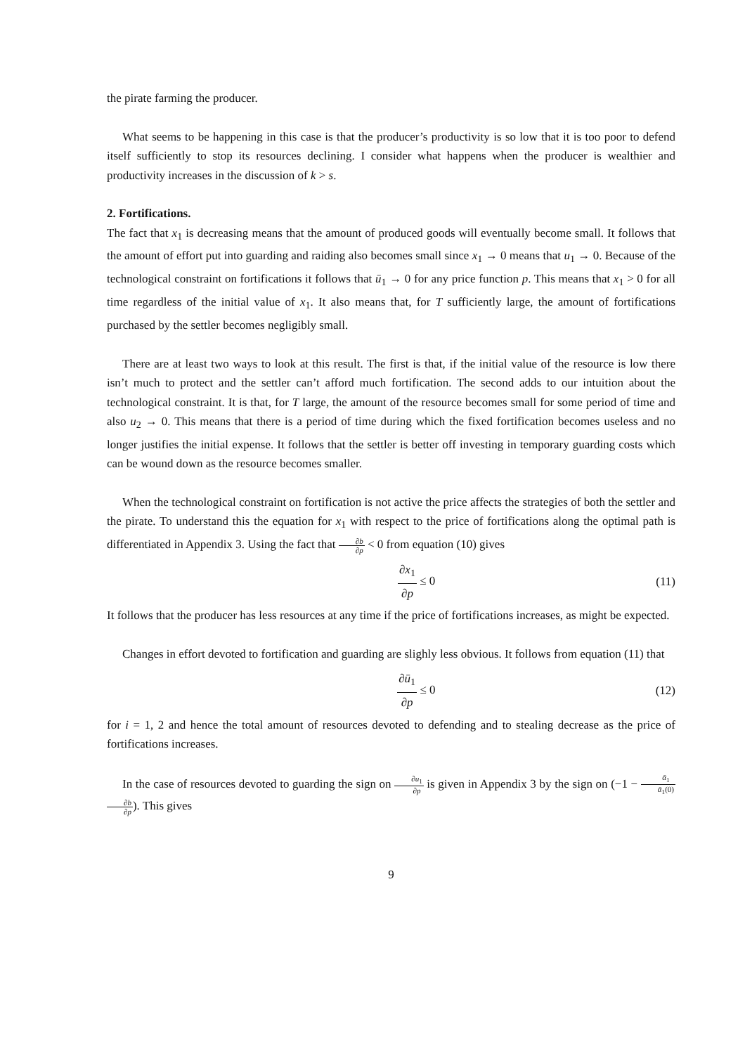the pirate farming the producer.
What seems to be happening in this case is that the producer’s productivity is so low that it is too poor to defend itself sufficiently to stop its resources declining. I consider what happens when the producer is wealthier and productivity increases in the discussion of k > s.
2. Fortifications.
The fact that x<sub>1</sub> is decreasing means that the amount of produced goods will eventually become small. It follows that the amount of effort put into guarding and raiding also becomes small since x<sub>1</sub> → 0 means that u<sub>1</sub> → 0. Because of the technological constraint on fortifications it follows that ū<sub>1</sub> → 0 for any price function p. This means that x<sub>1</sub> > 0 for all time regardless of the initial value of x<sub>1</sub>. It also means that, for T sufficiently large, the amount of fortifications purchased by the settler becomes negligibly small.
There are at least two ways to look at this result. The first is that, if the initial value of the resource is low there isn’t much to protect and the settler can’t afford much fortification. The second adds to our intuition about the technological constraint. It is that, for T large, the amount of the resource becomes small for some period of time and also u<sub>2</sub> → 0. This means that there is a period of time during which the fixed fortification becomes useless and no longer justifies the initial expense. It follows that the settler is better off investing in temporary guarding costs which can be wound down as the resource becomes smaller.
When the technological constraint on fortification is not active the price affects the strategies of both the settler and the pirate. To understand this the equation for x<sub>1</sub> with respect to the price of fortifications along the optimal path is differentiated in Appendix 3. Using the fact that ∂b ∂p < 0 from equation (10) gives
∂x<sub>1</sub> ∂p ≤ 0 (11)
It follows that the producer has less resources at any time if the price of fortifications increases, as might be expected.
Changes in effort devoted to fortification and guarding are slighly less obvious. It follows from equation (11) that
∂ū<sub>1</sub> ∂p ≤ 0 (12)
for i = 1, 2 and hence the total amount of resources devoted to defending and to stealing decrease as the price of fortifications increases.
In the case of resources devoted to guarding the sign on ∂u<sub>1</sub> ∂p is given in Appendix 3 by the sign on (−1 − ᾱ<sub>1</sub> ᾱ<sub>1</sub>(0) ∂b ∂p). This gives
9